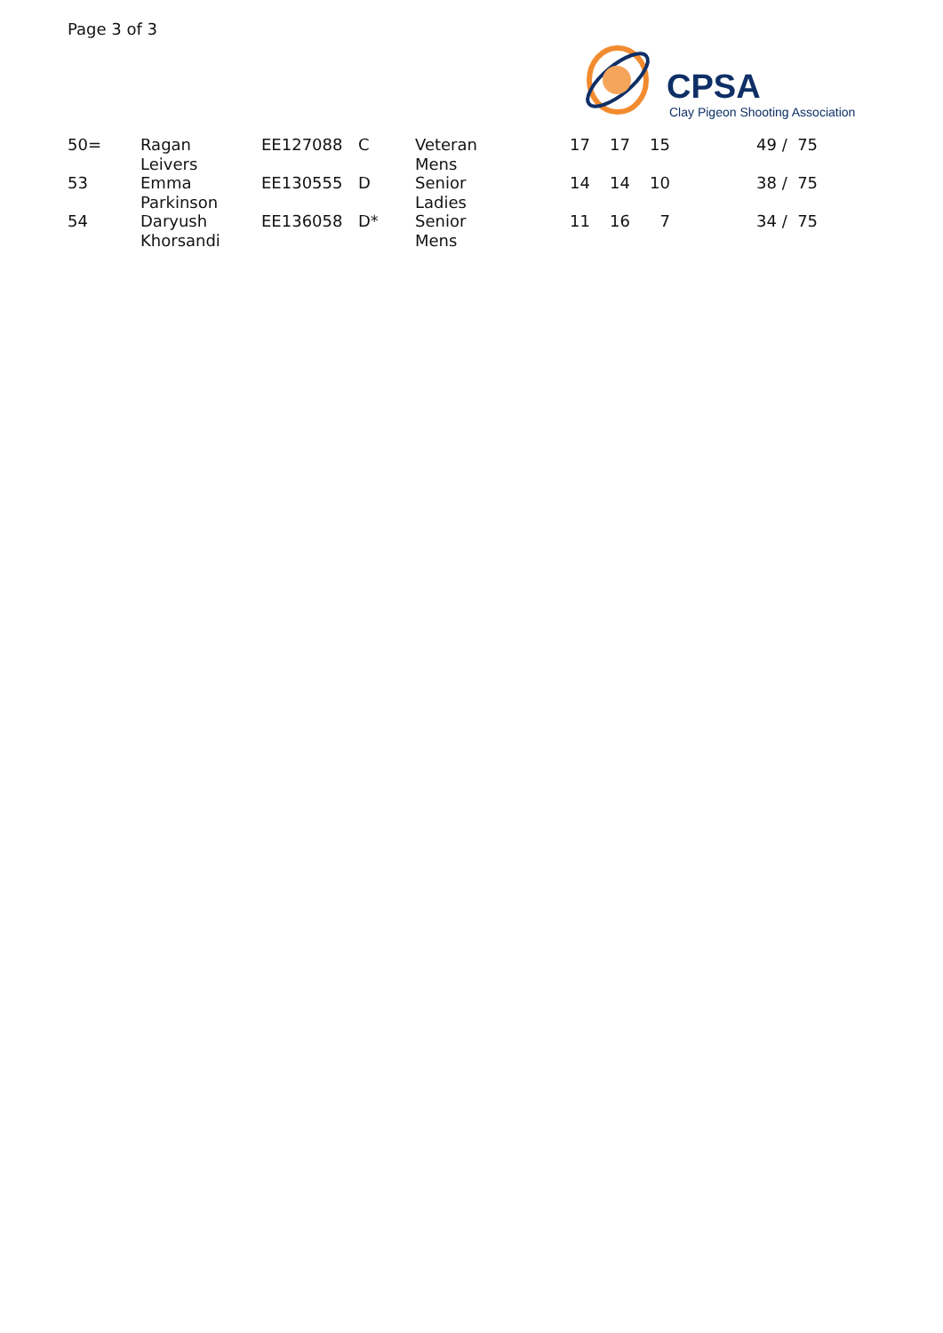Page 3 of 3
CPSA
Clay Pigeon Shooting Association
| 50= | Ragan Leivers | EE127088 | C | Veteran Mens | 17 | 17 | 15 | 49 / 75 |
| 53 | Emma Parkinson | EE130555 | D | Senior Ladies | 14 | 14 | 10 | 38 / 75 |
| 54 | Daryush Khorsandi | EE136058 | D* | Senior Mens | 11 | 16 | 7 | 34 / 75 |